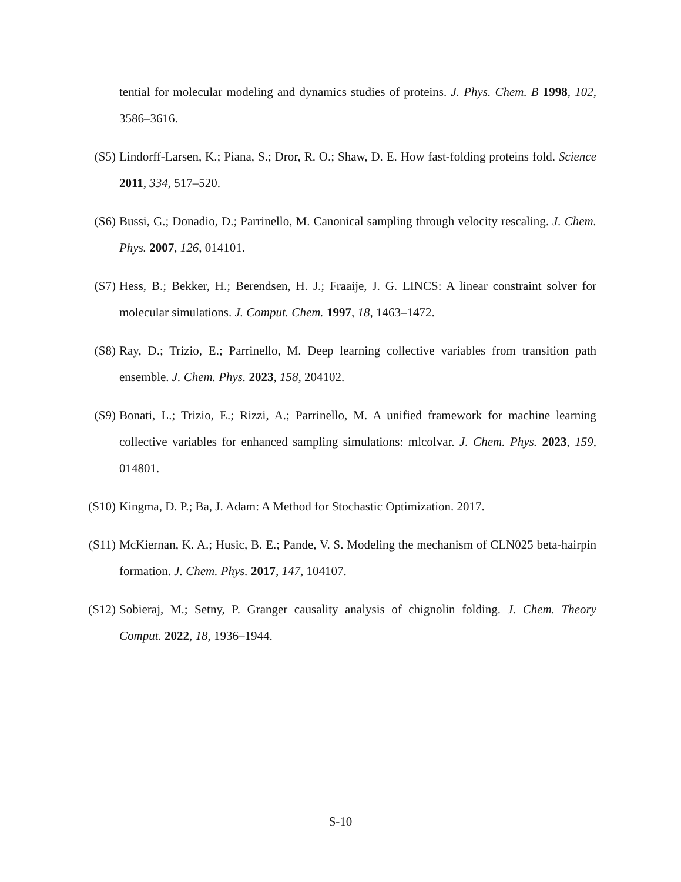tential for molecular modeling and dynamics studies of proteins. J. Phys. Chem. B 1998, 102, 3586–3616.
(S5) Lindorff-Larsen, K.; Piana, S.; Dror, R. O.; Shaw, D. E. How fast-folding proteins fold. Science 2011, 334, 517–520.
(S6) Bussi, G.; Donadio, D.; Parrinello, M. Canonical sampling through velocity rescaling. J. Chem. Phys. 2007, 126, 014101.
(S7) Hess, B.; Bekker, H.; Berendsen, H. J.; Fraaije, J. G. LINCS: A linear constraint solver for molecular simulations. J. Comput. Chem. 1997, 18, 1463–1472.
(S8) Ray, D.; Trizio, E.; Parrinello, M. Deep learning collective variables from transition path ensemble. J. Chem. Phys. 2023, 158, 204102.
(S9) Bonati, L.; Trizio, E.; Rizzi, A.; Parrinello, M. A unified framework for machine learning collective variables for enhanced sampling simulations: mlcolvar. J. Chem. Phys. 2023, 159, 014801.
(S10) Kingma, D. P.; Ba, J. Adam: A Method for Stochastic Optimization. 2017.
(S11) McKiernan, K. A.; Husic, B. E.; Pande, V. S. Modeling the mechanism of CLN025 beta-hairpin formation. J. Chem. Phys. 2017, 147, 104107.
(S12) Sobieraj, M.; Setny, P. Granger causality analysis of chignolin folding. J. Chem. Theory Comput. 2022, 18, 1936–1944.
S-10